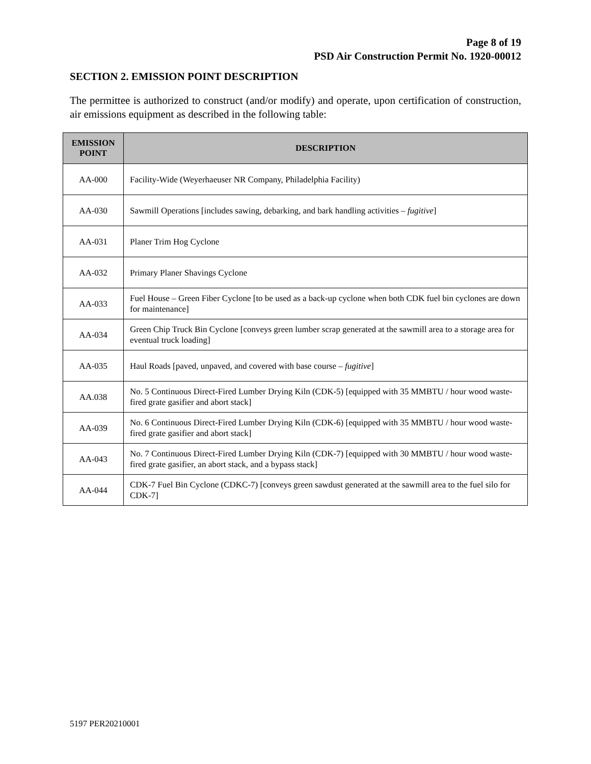Page 8 of 19
PSD Air Construction Permit No. 1920-00012
SECTION 2. EMISSION POINT DESCRIPTION
The permittee is authorized to construct (and/or modify) and operate, upon certification of construction, air emissions equipment as described in the following table:
| EMISSION POINT | DESCRIPTION |
| --- | --- |
| AA-000 | Facility-Wide (Weyerhaeuser NR Company, Philadelphia Facility) |
| AA-030 | Sawmill Operations [includes sawing, debarking, and bark handling activities – fugitive ] |
| AA-031 | Planer Trim Hog Cyclone |
| AA-032 | Primary Planer Shavings Cyclone |
| AA-033 | Fuel House – Green Fiber Cyclone [to be used as a back-up cyclone when both CDK fuel bin cyclones are down for maintenance] |
| AA-034 | Green Chip Truck Bin Cyclone [conveys green lumber scrap generated at the sawmill area to a storage area for eventual truck loading] |
| AA-035 | Haul Roads [paved, unpaved, and covered with base course – fugitive ] |
| AA.038 | No. 5 Continuous Direct-Fired Lumber Drying Kiln (CDK-5) [equipped with 35 MMBTU / hour wood waste-fired grate gasifier and abort stack] |
| AA-039 | No. 6 Continuous Direct-Fired Lumber Drying Kiln (CDK-6) [equipped with 35 MMBTU / hour wood waste-fired grate gasifier and abort stack] |
| AA-043 | No. 7 Continuous Direct-Fired Lumber Drying Kiln (CDK-7) [equipped with 30 MMBTU / hour wood waste-fired grate gasifier, an abort stack, and a bypass stack] |
| AA-044 | CDK-7 Fuel Bin Cyclone (CDKC-7) [conveys green sawdust generated at the sawmill area to the fuel silo for CDK-7] |
5197 PER20210001